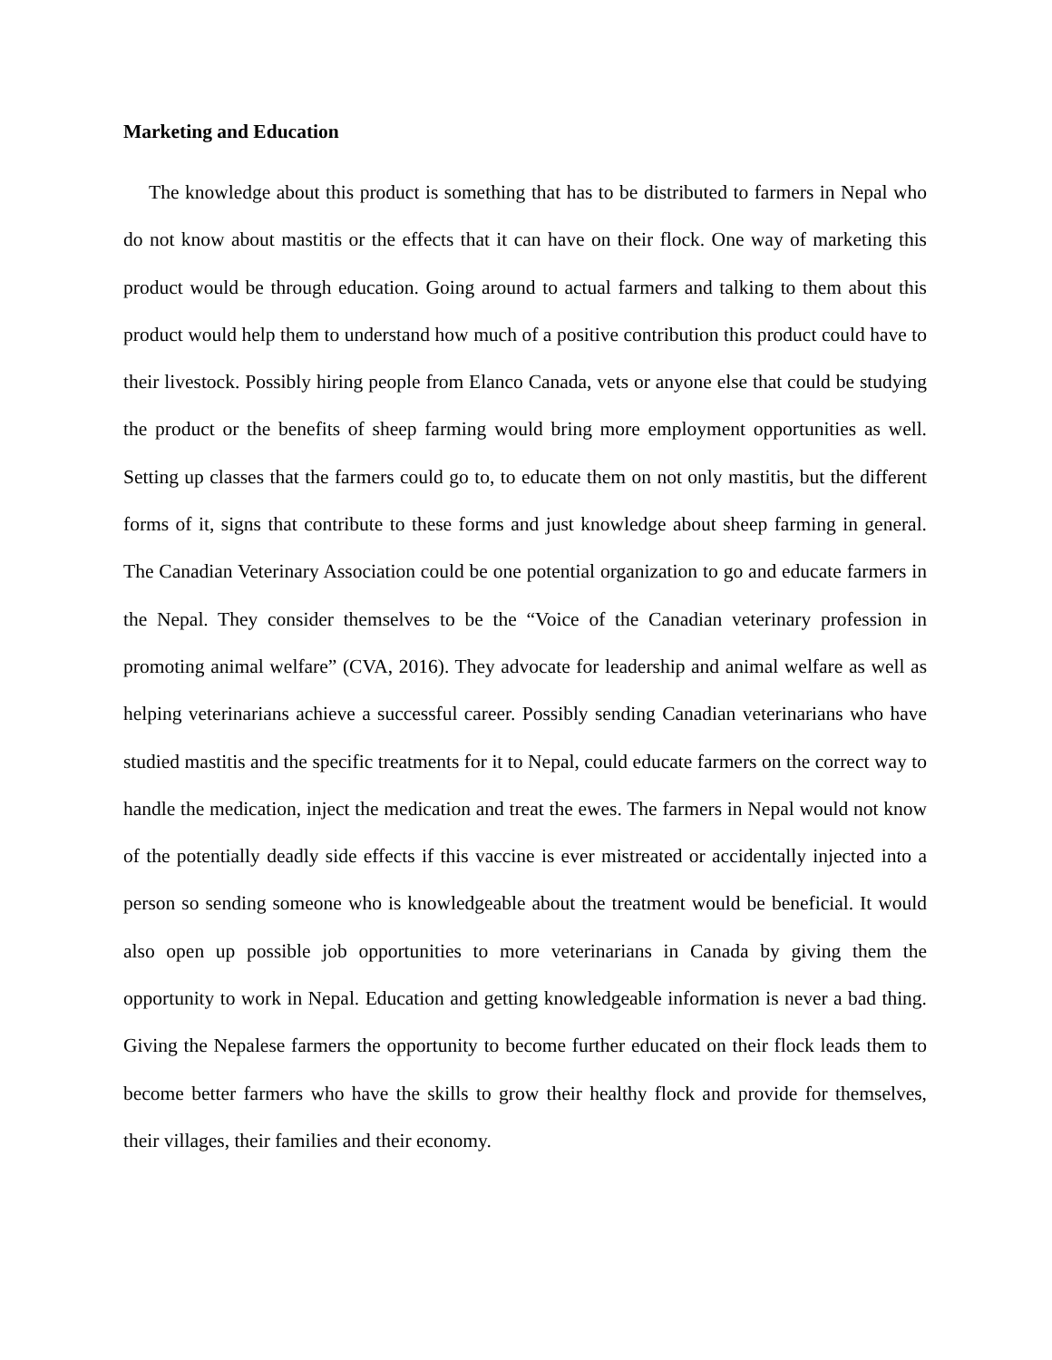Marketing and Education
The knowledge about this product is something that has to be distributed to farmers in Nepal who do not know about mastitis or the effects that it can have on their flock. One way of marketing this product would be through education. Going around to actual farmers and talking to them about this product would help them to understand how much of a positive contribution this product could have to their livestock. Possibly hiring people from Elanco Canada, vets or anyone else that could be studying the product or the benefits of sheep farming would bring more employment opportunities as well. Setting up classes that the farmers could go to, to educate them on not only mastitis, but the different forms of it, signs that contribute to these forms and just knowledge about sheep farming in general. The Canadian Veterinary Association could be one potential organization to go and educate farmers in the Nepal. They consider themselves to be the “Voice of the Canadian veterinary profession in promoting animal welfare” (CVA, 2016). They advocate for leadership and animal welfare as well as helping veterinarians achieve a successful career. Possibly sending Canadian veterinarians who have studied mastitis and the specific treatments for it to Nepal, could educate farmers on the correct way to handle the medication, inject the medication and treat the ewes. The farmers in Nepal would not know of the potentially deadly side effects if this vaccine is ever mistreated or accidentally injected into a person so sending someone who is knowledgeable about the treatment would be beneficial. It would also open up possible job opportunities to more veterinarians in Canada by giving them the opportunity to work in Nepal. Education and getting knowledgeable information is never a bad thing. Giving the Nepalese farmers the opportunity to become further educated on their flock leads them to become better farmers who have the skills to grow their healthy flock and provide for themselves, their villages, their families and their economy.